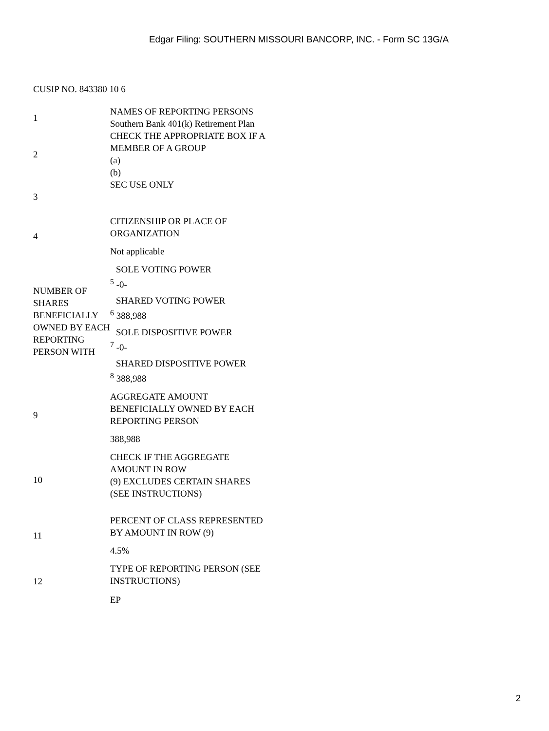Edgar Filing: SOUTHERN MISSOURI BANCORP, INC. - Form SC 13G/A
CUSIP NO. 843380 10 6
| 1 | NAMES OF REPORTING PERSONS Southern Bank 401(k) Retirement Plan |
| 2 | CHECK THE APPROPRIATE BOX IF A MEMBER OF A GROUP (a) (b) |
| 3 | SEC USE ONLY |
| 4 | CITIZENSHIP OR PLACE OF ORGANIZATION Not applicable |
| NUMBER OF SHARES BENEFICIALLY OWNED BY EACH REPORTING PERSON WITH | SOLE VOTING POWER <sup>5</sup> -0- |
| | SHARED VOTING POWER <sup>6</sup> 388,988 |
| | SOLE DISPOSITIVE POWER <sup>7</sup> -0- |
| | SHARED DISPOSITIVE POWER <sup>8</sup> 388,988 |
| 9 | AGGREGATE AMOUNT BENEFICIALLY OWNED BY EACH REPORTING PERSON 388,988 |
| 10 | CHECK IF THE AGGREGATE AMOUNT IN ROW (9) EXCLUDES CERTAIN SHARES (SEE INSTRUCTIONS) |
| 11 | PERCENT OF CLASS REPRESENTED BY AMOUNT IN ROW (9) 4.5% |
| 12 | TYPE OF REPORTING PERSON (SEE INSTRUCTIONS) EP |
2